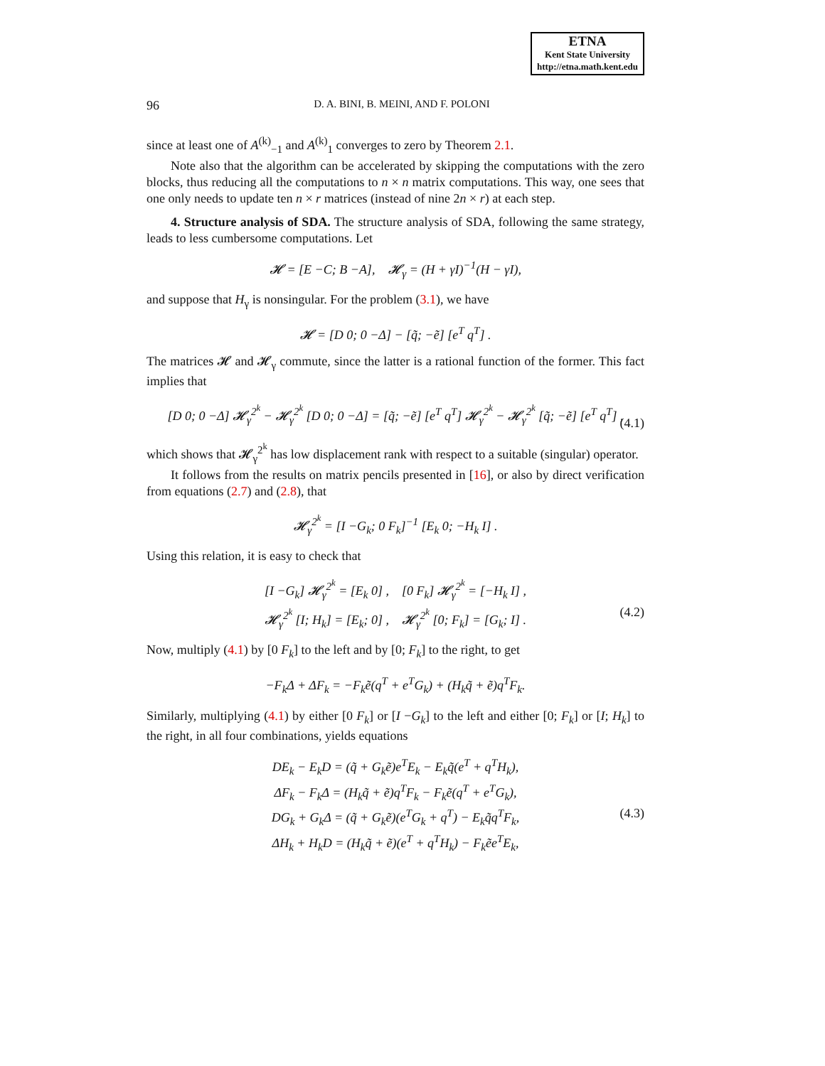ETNA
Kent State University
http://etna.math.kent.edu
96 D. A. BINI, B. MEINI, AND F. POLONI
since at least one of A<sup>(k)</sup><sub>−1</sub> and A<sup>(k)</sup><sub>1</sub> converges to zero by Theorem 2.1.
Note also that the algorithm can be accelerated by skipping the computations with the zero blocks, thus reducing all the computations to n × n matrix computations. This way, one sees that one only needs to update ten n × r matrices (instead of nine 2n × r) at each step.
4. Structure analysis of SDA. The structure analysis of SDA, following the same strategy, leads to less cumbersome computations. Let
𝓗 = [E −C; B −A], 𝓗<sub>γ</sub> = (H + γI)<sup>−1</sup>(H − γI),
and suppose that H<sub>γ</sub> is nonsingular. For the problem (3.1), we have
𝓗 = [D 0; 0 −Δ] − [q̃; −ẽ] [e<sup>T</sup> q<sup>T</sup>] .
The matrices 𝓗 and 𝓗<sub>γ</sub> commute, since the latter is a rational function of the former. This fact implies that
[D 0; 0 −Δ] 𝓗<sub>γ</sub><sup>2<sup>k</sup></sup> − 𝓗<sub>γ</sub><sup>2<sup>k</sup></sup> [D 0; 0 −Δ] = [q̃; −ẽ] [e<sup>T</sup> q<sup>T</sup>] 𝓗<sub>γ</sub><sup>2<sup>k</sup></sup> − 𝓗<sub>γ</sub><sup>2<sup>k</sup></sup> [q̃; −ẽ] [e<sup>T</sup> q<sup>T</sup>] , (4.1)
which shows that 𝓗<sub>γ</sub><sup>2<sup>k</sup></sup> has low displacement rank with respect to a suitable (singular) operator.
It follows from the results on matrix pencils presented in [16], or also by direct verification from equations (2.7) and (2.8), that
𝓗<sub>γ</sub><sup>2<sup>k</sup></sup> = [I −G<sub>k</sub>; 0 F<sub>k</sub>]<sup>−1</sup> [E<sub>k</sub> 0; −H<sub>k</sub> I] .
Using this relation, it is easy to check that
[I −G<sub>k</sub>] 𝓗<sub>γ</sub><sup>2<sup>k</sup></sup> = [E<sub>k</sub> 0] , [0 F<sub>k</sub>] 𝓗<sub>γ</sub><sup>2<sup>k</sup></sup> = [−H<sub>k</sub> I] ,
𝓗<sub>γ</sub><sup>2<sup>k</sup></sup> [I; H<sub>k</sub>] = [E<sub>k</sub>; 0] , 𝓗<sub>γ</sub><sup>2<sup>k</sup></sup> [0; F<sub>k</sub>] = [G<sub>k</sub>; I] . (4.2)
Now, multiply (4.1) by [0 F<sub>k</sub>] to the left and by [0; F<sub>k</sub>] to the right, to get
−F<sub>k</sub>Δ + ΔF<sub>k</sub> = −F<sub>k</sub>ẽ(q<sup>T</sup> + e<sup>T</sup>G<sub>k</sub>) + (H<sub>k</sub>q̃ + ẽ)q<sup>T</sup>F<sub>k</sub>.
Similarly, multiplying (4.1) by either [0 F<sub>k</sub>] or [I −G<sub>k</sub>] to the left and either [0; F<sub>k</sub>] or [I; H<sub>k</sub>] to the right, in all four combinations, yields equations
DE<sub>k</sub> − E<sub>k</sub>D = (q̃ + G<sub>k</sub>ẽ)e<sup>T</sup>E<sub>k</sub> − E<sub>k</sub>q̃(e<sup>T</sup> + q<sup>T</sup>H<sub>k</sub>),
ΔF<sub>k</sub> − F<sub>k</sub>Δ = (H<sub>k</sub>q̃ + ẽ)q<sup>T</sup>F<sub>k</sub> − F<sub>k</sub>ẽ(q<sup>T</sup> + e<sup>T</sup>G<sub>k</sub>),
DG<sub>k</sub> + G<sub>k</sub>Δ = (q̃ + G<sub>k</sub>ẽ)(e<sup>T</sup>G<sub>k</sub> + q<sup>T</sup>) − E<sub>k</sub>q̃q<sup>T</sup>F<sub>k</sub>,
ΔH<sub>k</sub> + H<sub>k</sub>D = (H<sub>k</sub>q̃ + ẽ)(e<sup>T</sup> + q<sup>T</sup>H<sub>k</sub>) − F<sub>k</sub>ẽe<sup>T</sup>E<sub>k</sub>, (4.3)